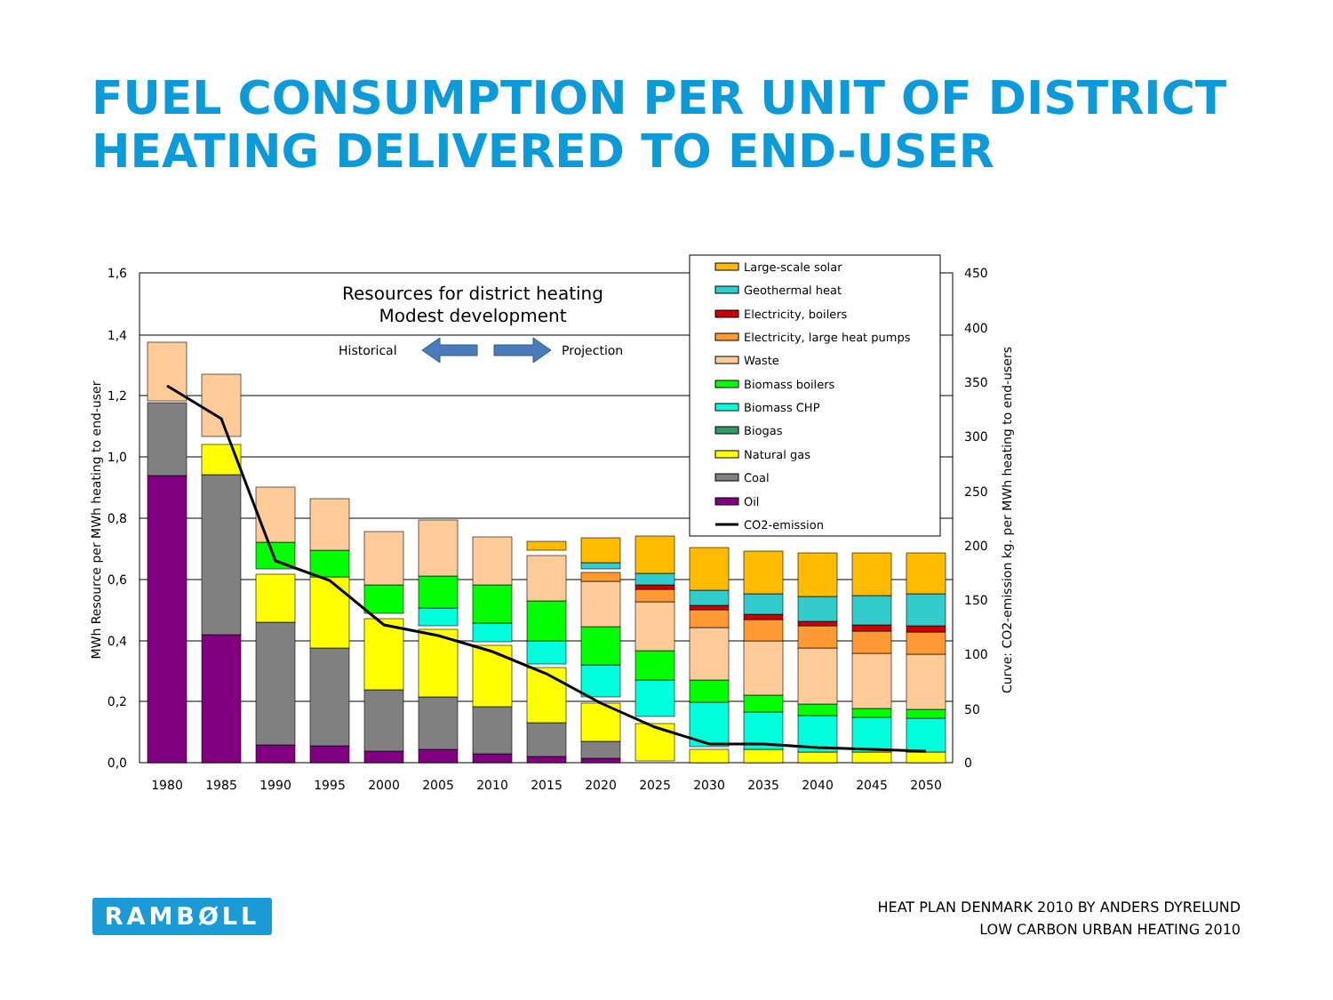FUEL CONSUMPTION PER UNIT OF DISTRICT HEATING DELIVERED TO END-USER
1,6
1,4
1,2
1,0
0,8
0,6
0,4
0,2
0,0
450
400
350
300
250
200
150
100
50
0
1980
1985
1990
1995
2000
2005
2010
2015
2020
2025
2030
2035
2040
2045
2050
MWh Resource per MWh heating to end-user
Curve: CO2-emission kg. per MWh heating to end-users
Resources for district heating
Modest development
Historical
Projection
Large-scale solar
Geothermal heat
Electricity, boilers
Electricity, large heat pumps
Waste
Biomass boilers
Biomass CHP
Biogas
Natural gas
Coal
Oil
CO2-emission
RAMBØLL
HEAT PLAN DENMARK 2010 BY ANDERS DYRELUND
LOW CARBON URBAN HEATING 2010